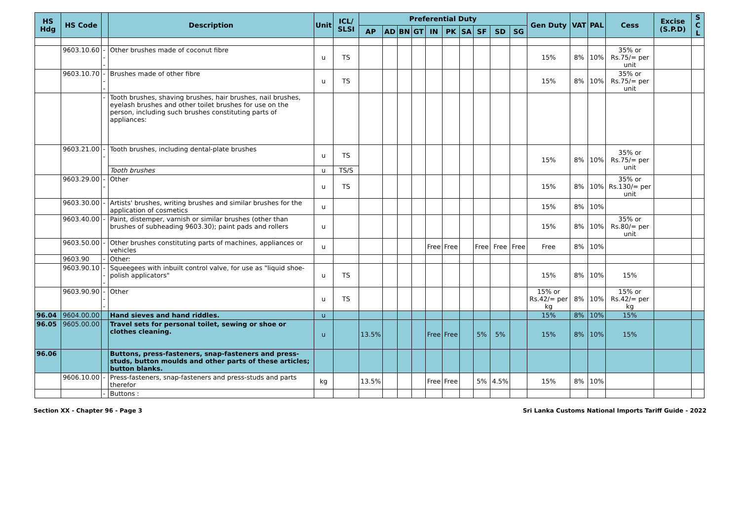| HS Hdg | HS Code | | Description | Unit | ICL/ SLSI | Preferential Duty | | | | | | | | | | Gen Duty | VAT | PAL | Cess | Excise (S.P.D) | S C L |
| --- | --- | --- | --- | --- | --- | --- | --- | --- | --- | --- | --- | --- | --- | --- | --- | --- | --- | --- | --- | --- | --- |
| | | | | | | AP | AD | BN | GT | IN | PK | SA | SF | SD | SG | | | | | | |
| | 9603.10.60 | --- | Other brushes made of coconut fibre | u | TS | | | | | | | | | | | 15% | 8% | 10% | 35% or Rs.75/= per unit | | |
| | 9603.10.70 | --- | Brushes made of other fibre | u | TS | | | | | | | | | | | 15% | 8% | 10% | 35% or Rs.75/= per unit | | |
| | | - | Tooth brushes, shaving brushes, hair brushes, nail brushes, eyelash brushes and other toilet brushes for use on the person, including such brushes constituting parts of appliances: | | | | | | | | | | | | | | | | | | |
| | 9603.21.00 | -- | Tooth brushes, including dental-plate brushes | u | TS | | | | | | | | | | | 15% | 8% | 10% | 35% or Rs.75/= per unit | | |
| | | | Tooth brushes | u | TS/S | | | | | | | | | | | | | | | | |
| | 9603.29.00 | -- | Other | u | TS | | | | | | | | | | | 15% | 8% | 10% | 35% or Rs.130/= per unit | | |
| | 9603.30.00 | - | Artists' brushes, writing brushes and similar brushes for the application of cosmetics | u | | | | | | | | | | | | 15% | 8% | 10% | | | |
| | 9603.40.00 | - | Paint, distemper, varnish or similar brushes (other than brushes of subheading 9603.30); paint pads and rollers | u | | | | | | | | | | | | 15% | 8% | 10% | 35% or Rs.80/= per unit | | |
| | 9603.50.00 | - | Other brushes constituting parts of machines, appliances or vehicles | u | | | | | | Free | Free | | Free | Free | Free | Free | 8% | 10% | | | |
| | 9603.90 | - | Other: | | | | | | | | | | | | | | | | | | |
| | 9603.90.10 | --- | Squeegees with inbuilt control valve, for use as "liquid shoe-polish applicators" | u | TS | | | | | | | | | | | 15% | 8% | 10% | 15% | | |
| | 9603.90.90 | --- | Other | u | TS | | | | | | | | | | | 15% or Rs.42/= per kg | 8% | 10% | 15% or Rs.42/= per kg | | |
| 96.04 | 9604.00.00 | | Hand sieves and hand riddles. | u | | | | | | | | | | | | 15% | 8% | 10% | 15% | | |
| 96.05 | 9605.00.00 | | Travel sets for personal toilet, sewing or shoe or clothes cleaning. | u | | 13.5% | | | | Free | Free | | 5% | 5% | | 15% | 8% | 10% | 15% | | |
| 96.06 | | | Buttons, press-fasteners, snap-fasteners and press-studs, button moulds and other parts of these articles; button blanks. | | | | | | | | | | | | | | | | | | |
| | 9606.10.00 | - | Press-fasteners, snap-fasteners and press-studs and parts therefor | kg | | 13.5% | | | | Free | Free | | 5% | 4.5% | | 15% | 8% | 10% | | | |
| | | - | Buttons : | | | | | | | | | | | | | | | | | | |
Section XX - Chapter 96 - Page 3 Sri Lanka Customs National Imports Tariff Guide - 2022